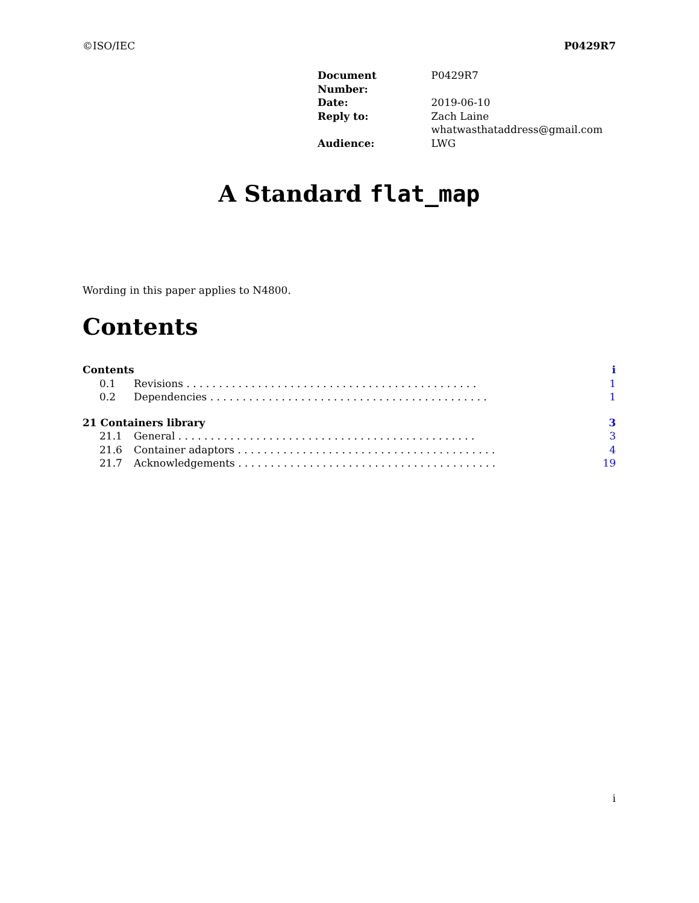©ISO/IEC P0429R7
| Document Number: | P0429R7 |
| Date: | 2019-06-10 |
| Reply to: | Zach Laine whatwasthataddress@gmail.com |
| Audience: | LWG |
A Standard flat_map
Wording in this paper applies to N4800.
Contents
| Contents | | i |
| 0.1 | Revisions . . . . . . . . . . . . . . . . . . . . . . . . . . . . . . . . . . . . . . . . . . . . . | 1 |
| 0.2 | Dependencies . . . . . . . . . . . . . . . . . . . . . . . . . . . . . . . . . . . . . . . . . . . | 1 |
| 21 Containers library | | 3 |
| 21.1 | General . . . . . . . . . . . . . . . . . . . . . . . . . . . . . . . . . . . . . . . . . . . . . . | 3 |
| 21.6 | Container adaptors . . . . . . . . . . . . . . . . . . . . . . . . . . . . . . . . . . . . . . . . | 4 |
| 21.7 | Acknowledgements . . . . . . . . . . . . . . . . . . . . . . . . . . . . . . . . . . . . . . . . | 19 |
i